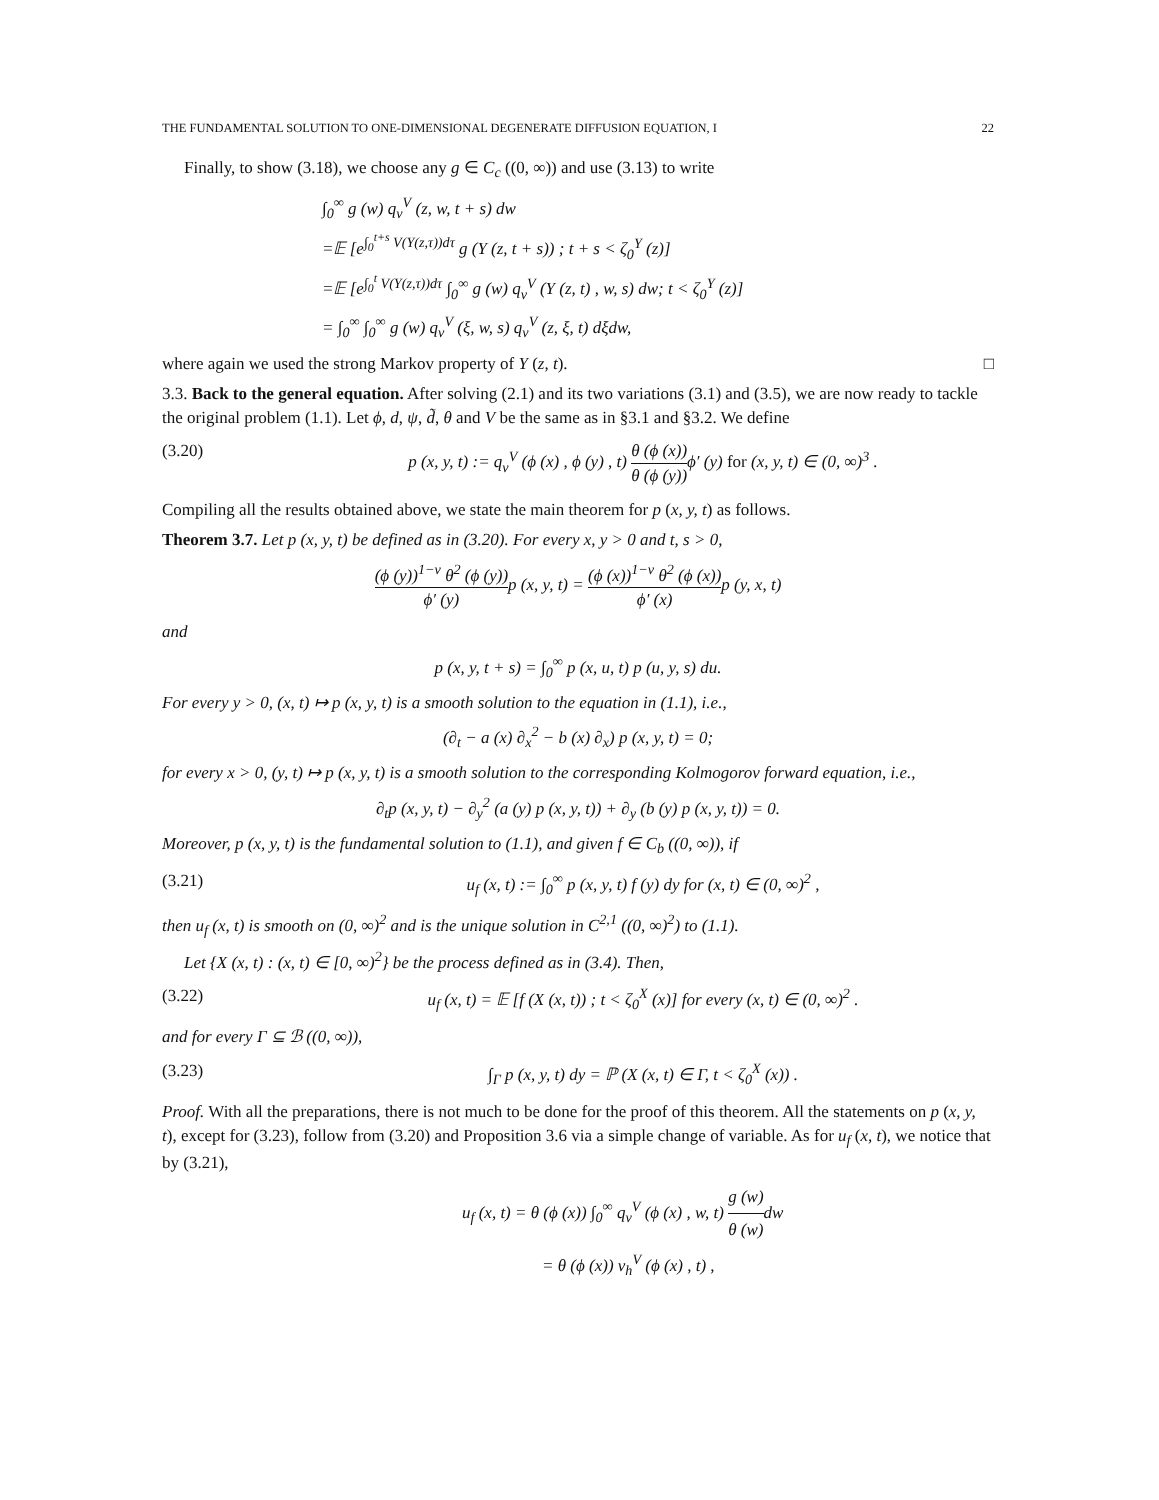THE FUNDAMENTAL SOLUTION TO ONE-DIMENSIONAL DEGENERATE DIFFUSION EQUATION, I 22
Finally, to show (3.18), we choose any g ∈ C<sub>c</sub> ((0, ∞)) and use (3.13) to write
∫<sub>0</sub><sup>∞</sup> g (w) q<sub>ν</sub><sup>V</sup> (z, w, t + s) dw
=𝔼 [e<sup>∫<sub>0</sub><sup>t+s</sup> V(Y(z,τ))dτ</sup> g (Y (z, t + s)) ; t + s < ζ<sub>0</sub><sup>Y</sup> (z)]
=𝔼 [e<sup>∫<sub>0</sub><sup>t</sup> V(Y(z,τ))dτ</sup> ∫<sub>0</sub><sup>∞</sup> g (w) q<sub>ν</sub><sup>V</sup> (Y (z, t) , w, s) dw; t < ζ<sub>0</sub><sup>Y</sup> (z)]
= ∫<sub>0</sub><sup>∞</sup> ∫<sub>0</sub><sup>∞</sup> g (w) q<sub>ν</sub><sup>V</sup> (ξ, w, s) q<sub>ν</sub><sup>V</sup> (z, ξ, t) dξdw,
where again we used the strong Markov property of Y (z, t). □
3.3. Back to the general equation. After solving (2.1) and its two variations (3.1) and (3.5), we are now ready to tackle the original problem (1.1). Let ϕ, d, ψ, d̃, θ and V be the same as in §3.1 and §3.2. We define
(3.20) p (x, y, t) := q<sub>ν</sub><sup>V</sup> (ϕ (x) , ϕ (y) , t) θ (ϕ (x)) θ (ϕ (y)) ϕ′ (y) for (x, y, t) ∈ (0, ∞)<sup>3</sup> .
Compiling all the results obtained above, we state the main theorem for p (x, y, t) as follows.
Theorem 3.7. Let p (x, y, t) be defined as in (3.20). For every x, y > 0 and t, s > 0,
(ϕ (y))<sup>1−ν</sup> θ<sup>2</sup> (ϕ (y)) ϕ′ (y) p (x, y, t) = (ϕ (x))<sup>1−ν</sup> θ<sup>2</sup> (ϕ (x)) ϕ′ (x) p (y, x, t)
and
p (x, y, t + s) = ∫<sub>0</sub><sup>∞</sup> p (x, u, t) p (u, y, s) du.
For every y > 0, (x, t) ↦ p (x, y, t) is a smooth solution to the equation in (1.1), i.e.,
(∂<sub>t</sub> − a (x) ∂<sub>x</sub><sup>2</sup> − b (x) ∂<sub>x</sub>) p (x, y, t) = 0;
for every x > 0, (y, t) ↦ p (x, y, t) is a smooth solution to the corresponding Kolmogorov forward equation, i.e.,
∂<sub>t</sub>p (x, y, t) − ∂<sub>y</sub><sup>2</sup> (a (y) p (x, y, t)) + ∂<sub>y</sub> (b (y) p (x, y, t)) = 0.
Moreover, p (x, y, t) is the fundamental solution to (1.1), and given f ∈ C<sub>b</sub> ((0, ∞)), if
(3.21) u<sub>f</sub> (x, t) := ∫<sub>0</sub><sup>∞</sup> p (x, y, t) f (y) dy for (x, t) ∈ (0, ∞)<sup>2</sup> ,
then u<sub>f</sub> (x, t) is smooth on (0, ∞)<sup>2</sup> and is the unique solution in C<sup>2,1</sup> ((0, ∞)<sup>2</sup>) to (1.1).
Let {X (x, t) : (x, t) ∈ [0, ∞)<sup>2</sup>} be the process defined as in (3.4). Then,
(3.22) u<sub>f</sub> (x, t) = 𝔼 [f (X (x, t)) ; t < ζ<sub>0</sub><sup>X</sup> (x)] for every (x, t) ∈ (0, ∞)<sup>2</sup> .
and for every Γ ⊆ ℬ ((0, ∞)),
(3.23) ∫<sub>Γ</sub> p (x, y, t) dy = ℙ (X (x, t) ∈ Γ, t < ζ<sub>0</sub><sup>X</sup> (x)) .
Proof. With all the preparations, there is not much to be done for the proof of this theorem. All the statements on p (x, y, t), except for (3.23), follow from (3.20) and Proposition 3.6 via a simple change of variable. As for u<sub>f</sub> (x, t), we notice that by (3.21),
u<sub>f</sub> (x, t) = θ (ϕ (x)) ∫<sub>0</sub><sup>∞</sup> q<sub>ν</sub><sup>V</sup> (ϕ (x) , w, t) g (w) θ (w) dw
= θ (ϕ (x)) v<sub>h</sub><sup>V</sup> (ϕ (x) , t) ,